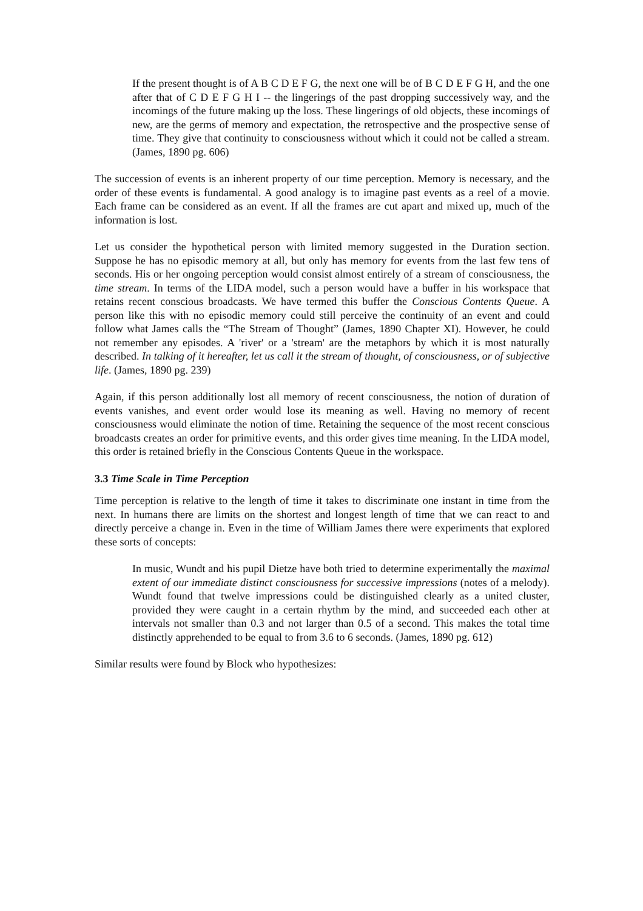If the present thought is of A B C D E F G, the next one will be of B C D E F G H, and the one after that of C D E F G H I -- the lingerings of the past dropping successively way, and the incomings of the future making up the loss. These lingerings of old objects, these incomings of new, are the germs of memory and expectation, the retrospective and the prospective sense of time. They give that continuity to consciousness without which it could not be called a stream. (James, 1890 pg. 606)
The succession of events is an inherent property of our time perception. Memory is necessary, and the order of these events is fundamental. A good analogy is to imagine past events as a reel of a movie. Each frame can be considered as an event. If all the frames are cut apart and mixed up, much of the information is lost.
Let us consider the hypothetical person with limited memory suggested in the Duration section. Suppose he has no episodic memory at all, but only has memory for events from the last few tens of seconds. His or her ongoing perception would consist almost entirely of a stream of consciousness, the time stream. In terms of the LIDA model, such a person would have a buffer in his workspace that retains recent conscious broadcasts. We have termed this buffer the Conscious Contents Queue. A person like this with no episodic memory could still perceive the continuity of an event and could follow what James calls the “The Stream of Thought” (James, 1890 Chapter XI). However, he could not remember any episodes. A 'river' or a 'stream' are the metaphors by which it is most naturally described. In talking of it hereafter, let us call it the stream of thought, of consciousness, or of subjective life. (James, 1890 pg. 239)
Again, if this person additionally lost all memory of recent consciousness, the notion of duration of events vanishes, and event order would lose its meaning as well. Having no memory of recent consciousness would eliminate the notion of time. Retaining the sequence of the most recent conscious broadcasts creates an order for primitive events, and this order gives time meaning. In the LIDA model, this order is retained briefly in the Conscious Contents Queue in the workspace.
3.3 Time Scale in Time Perception
Time perception is relative to the length of time it takes to discriminate one instant in time from the next. In humans there are limits on the shortest and longest length of time that we can react to and directly perceive a change in. Even in the time of William James there were experiments that explored these sorts of concepts:
In music, Wundt and his pupil Dietze have both tried to determine experimentally the maximal extent of our immediate distinct consciousness for successive impressions (notes of a melody). Wundt found that twelve impressions could be distinguished clearly as a united cluster, provided they were caught in a certain rhythm by the mind, and succeeded each other at intervals not smaller than 0.3 and not larger than 0.5 of a second. This makes the total time distinctly apprehended to be equal to from 3.6 to 6 seconds. (James, 1890 pg. 612)
Similar results were found by Block who hypothesizes: